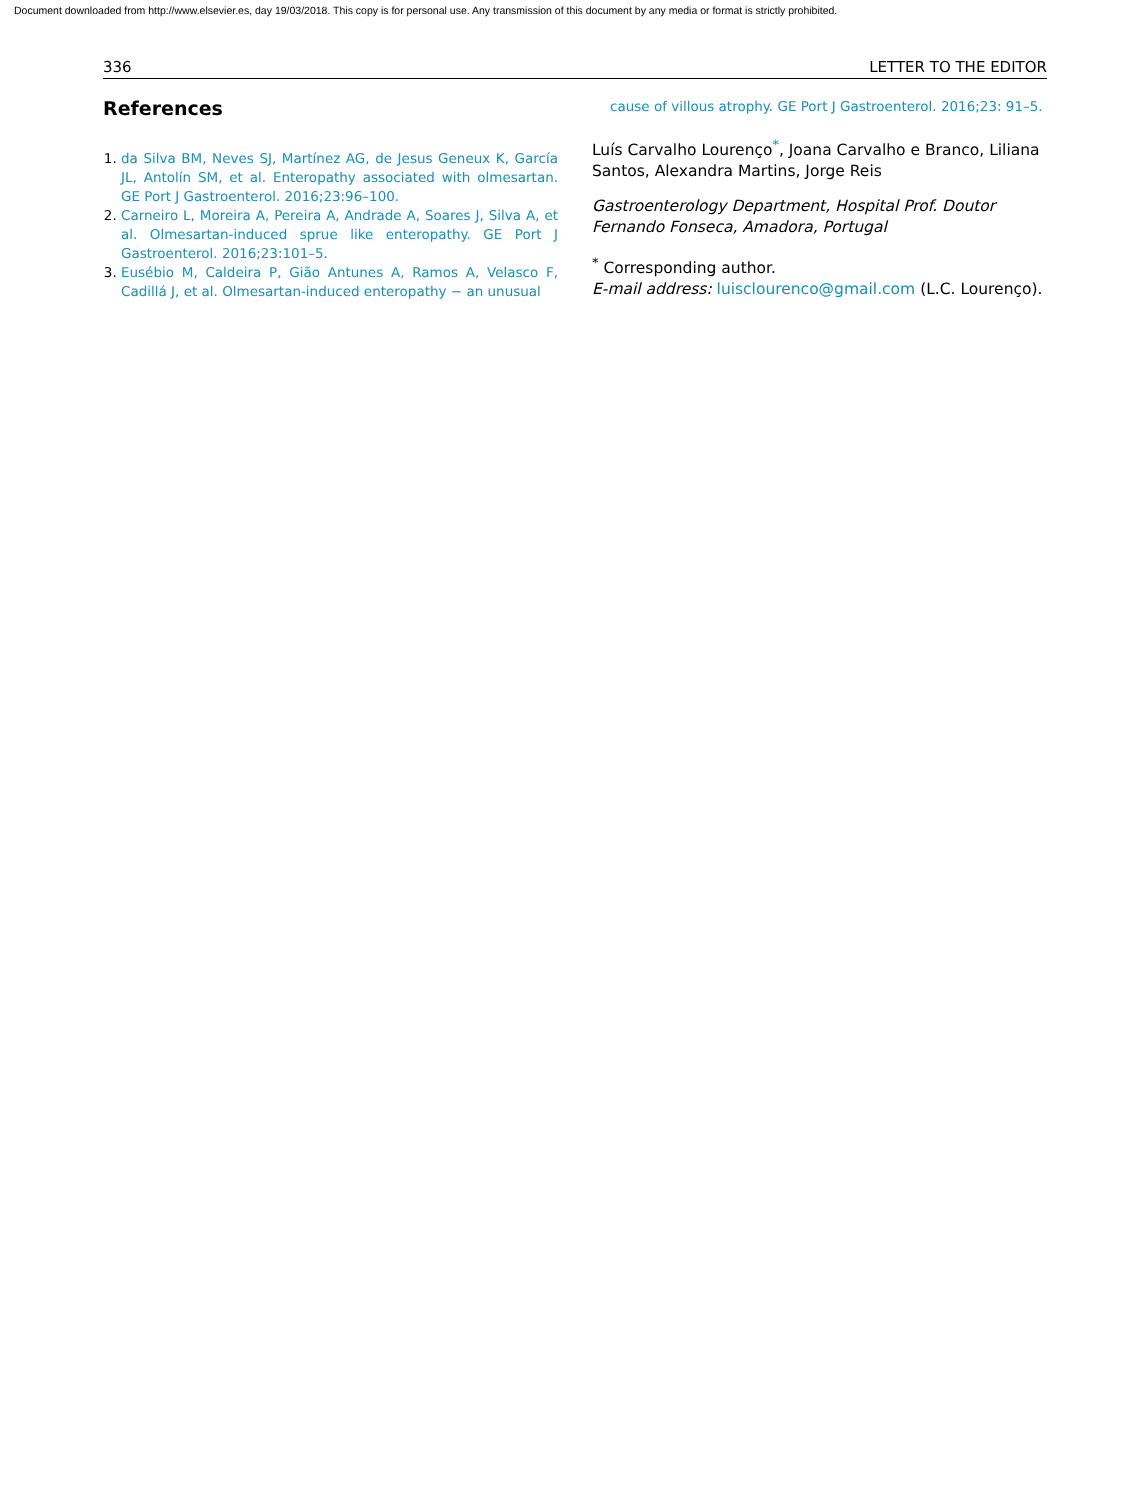Document downloaded from http://www.elsevier.es, day 19/03/2018. This copy is for personal use. Any transmission of this document by any media or format is strictly prohibited.
336 LETTER TO THE EDITOR
References
1. da Silva BM, Neves SJ, Martínez AG, de Jesus Geneux K, García JL, Antolín SM, et al. Enteropathy associated with olmesartan. GE Port J Gastroenterol. 2016;23:96–100.
2. Carneiro L, Moreira A, Pereira A, Andrade A, Soares J, Silva A, et al. Olmesartan-induced sprue like enteropathy. GE Port J Gastroenterol. 2016;23:101–5.
3. Eusébio M, Caldeira P, Gião Antunes A, Ramos A, Velasco F, Cadillá J, et al. Olmesartan-induced enteropathy − an unusual
cause of villous atrophy. GE Port J Gastroenterol. 2016;23: 91–5.
Luís Carvalho Lourenço<sup>*</sup>, Joana Carvalho e Branco, Liliana Santos, Alexandra Martins, Jorge Reis
Gastroenterology Department, Hospital Prof. Doutor Fernando Fonseca, Amadora, Portugal
<sup>*</sup> Corresponding author.
E-mail address: luisclourenco@gmail.com (L.C. Lourenço).